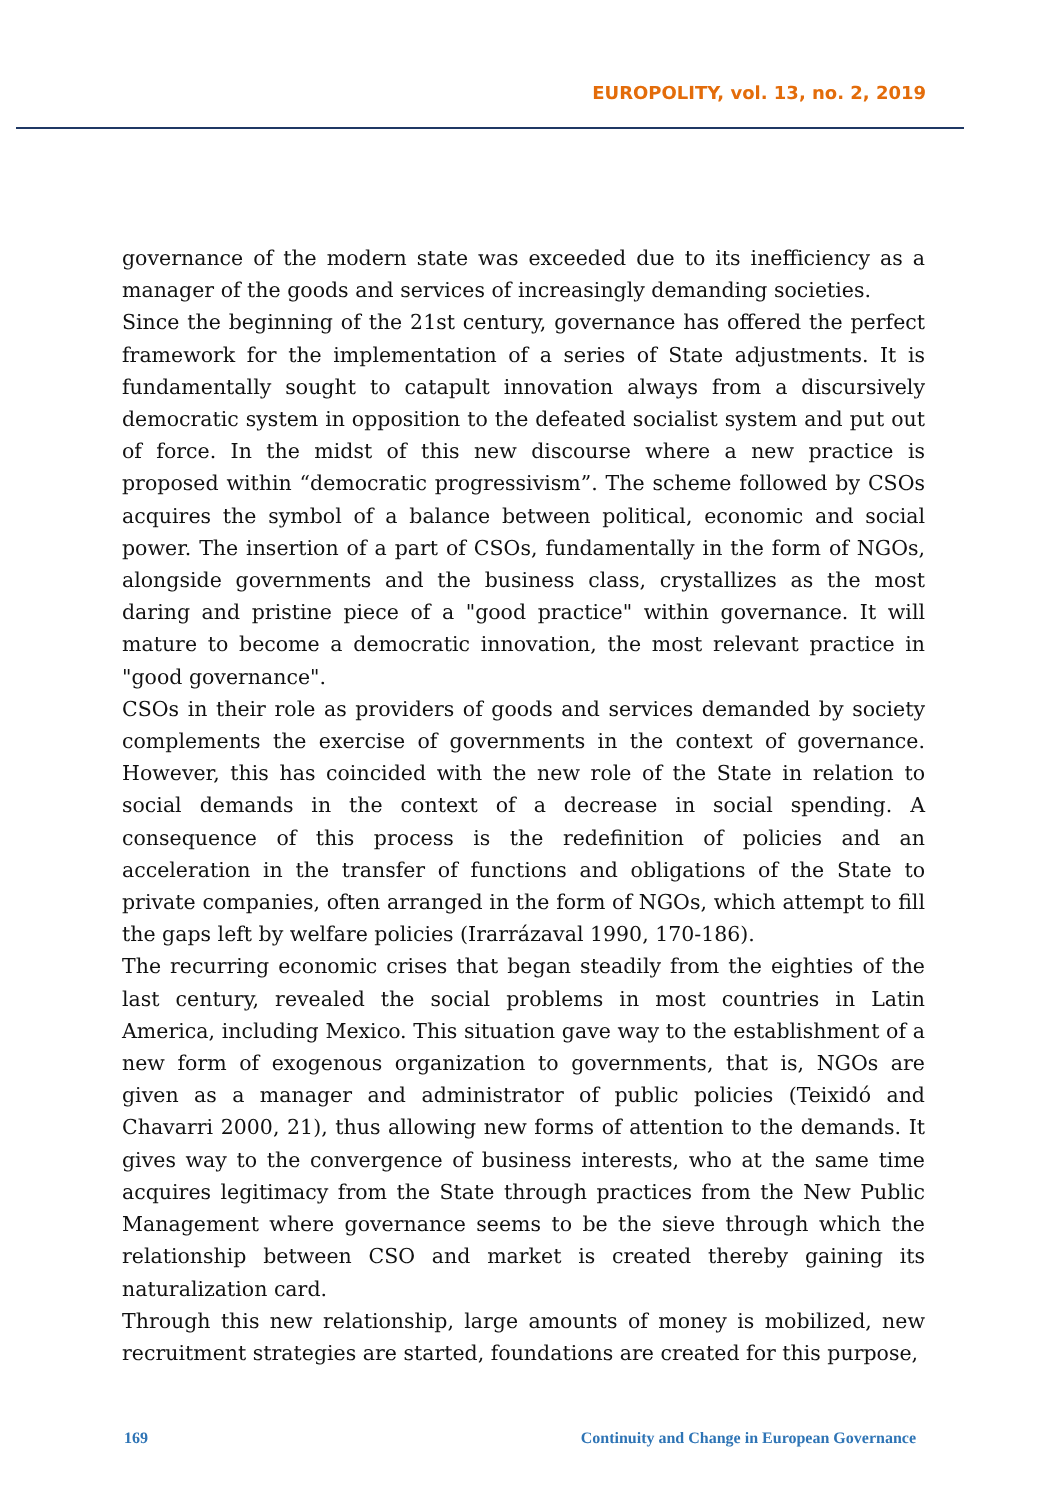EUROPOLITY, vol. 13, no. 2, 2019
governance of the modern state was exceeded due to its inefficiency as a manager of the goods and services of increasingly demanding societies.
Since the beginning of the 21st century, governance has offered the perfect framework for the implementation of a series of State adjustments. It is fundamentally sought to catapult innovation always from a discursively democratic system in opposition to the defeated socialist system and put out of force. In the midst of this new discourse where a new practice is proposed within “democratic progressivism”. The scheme followed by CSOs acquires the symbol of a balance between political, economic and social power. The insertion of a part of CSOs, fundamentally in the form of NGOs, alongside governments and the business class, crystallizes as the most daring and pristine piece of a "good practice" within governance. It will mature to become a democratic innovation, the most relevant practice in "good governance".
CSOs in their role as providers of goods and services demanded by society complements the exercise of governments in the context of governance. However, this has coincided with the new role of the State in relation to social demands in the context of a decrease in social spending. A consequence of this process is the redefinition of policies and an acceleration in the transfer of functions and obligations of the State to private companies, often arranged in the form of NGOs, which attempt to fill the gaps left by welfare policies (Irarrázaval 1990, 170-186).
The recurring economic crises that began steadily from the eighties of the last century, revealed the social problems in most countries in Latin America, including Mexico. This situation gave way to the establishment of a new form of exogenous organization to governments, that is, NGOs are given as a manager and administrator of public policies (Teixidó and Chavarri 2000, 21), thus allowing new forms of attention to the demands. It gives way to the convergence of business interests, who at the same time acquires legitimacy from the State through practices from the New Public Management where governance seems to be the sieve through which the relationship between CSO and market is created thereby gaining its naturalization card.
Through this new relationship, large amounts of money is mobilized, new recruitment strategies are started, foundations are created for this purpose,
169 Continuity and Change in European Governance